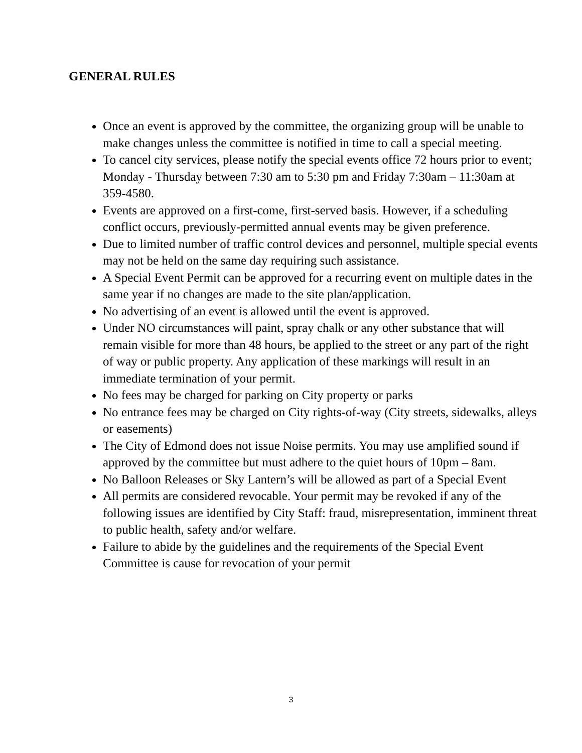GENERAL RULES
Once an event is approved by the committee, the organizing group will be unable to make changes unless the committee is notified in time to call a special meeting.
To cancel city services, please notify the special events office 72 hours prior to event; Monday - Thursday between 7:30 am to 5:30 pm and Friday 7:30am – 11:30am at 359-4580.
Events are approved on a first-come, first-served basis. However, if a scheduling conflict occurs, previously-permitted annual events may be given preference.
Due to limited number of traffic control devices and personnel, multiple special events may not be held on the same day requiring such assistance.
A Special Event Permit can be approved for a recurring event on multiple dates in the same year if no changes are made to the site plan/application.
No advertising of an event is allowed until the event is approved.
Under NO circumstances will paint, spray chalk or any other substance that will remain visible for more than 48 hours, be applied to the street or any part of the right of way or public property. Any application of these markings will result in an immediate termination of your permit.
No fees may be charged for parking on City property or parks
No entrance fees may be charged on City rights-of-way (City streets, sidewalks, alleys or easements)
The City of Edmond does not issue Noise permits. You may use amplified sound if approved by the committee but must adhere to the quiet hours of 10pm – 8am.
No Balloon Releases or Sky Lantern’s will be allowed as part of a Special Event
All permits are considered revocable. Your permit may be revoked if any of the following issues are identified by City Staff: fraud, misrepresentation, imminent threat to public health, safety and/or welfare.
Failure to abide by the guidelines and the requirements of the Special Event Committee is cause for revocation of your permit
3